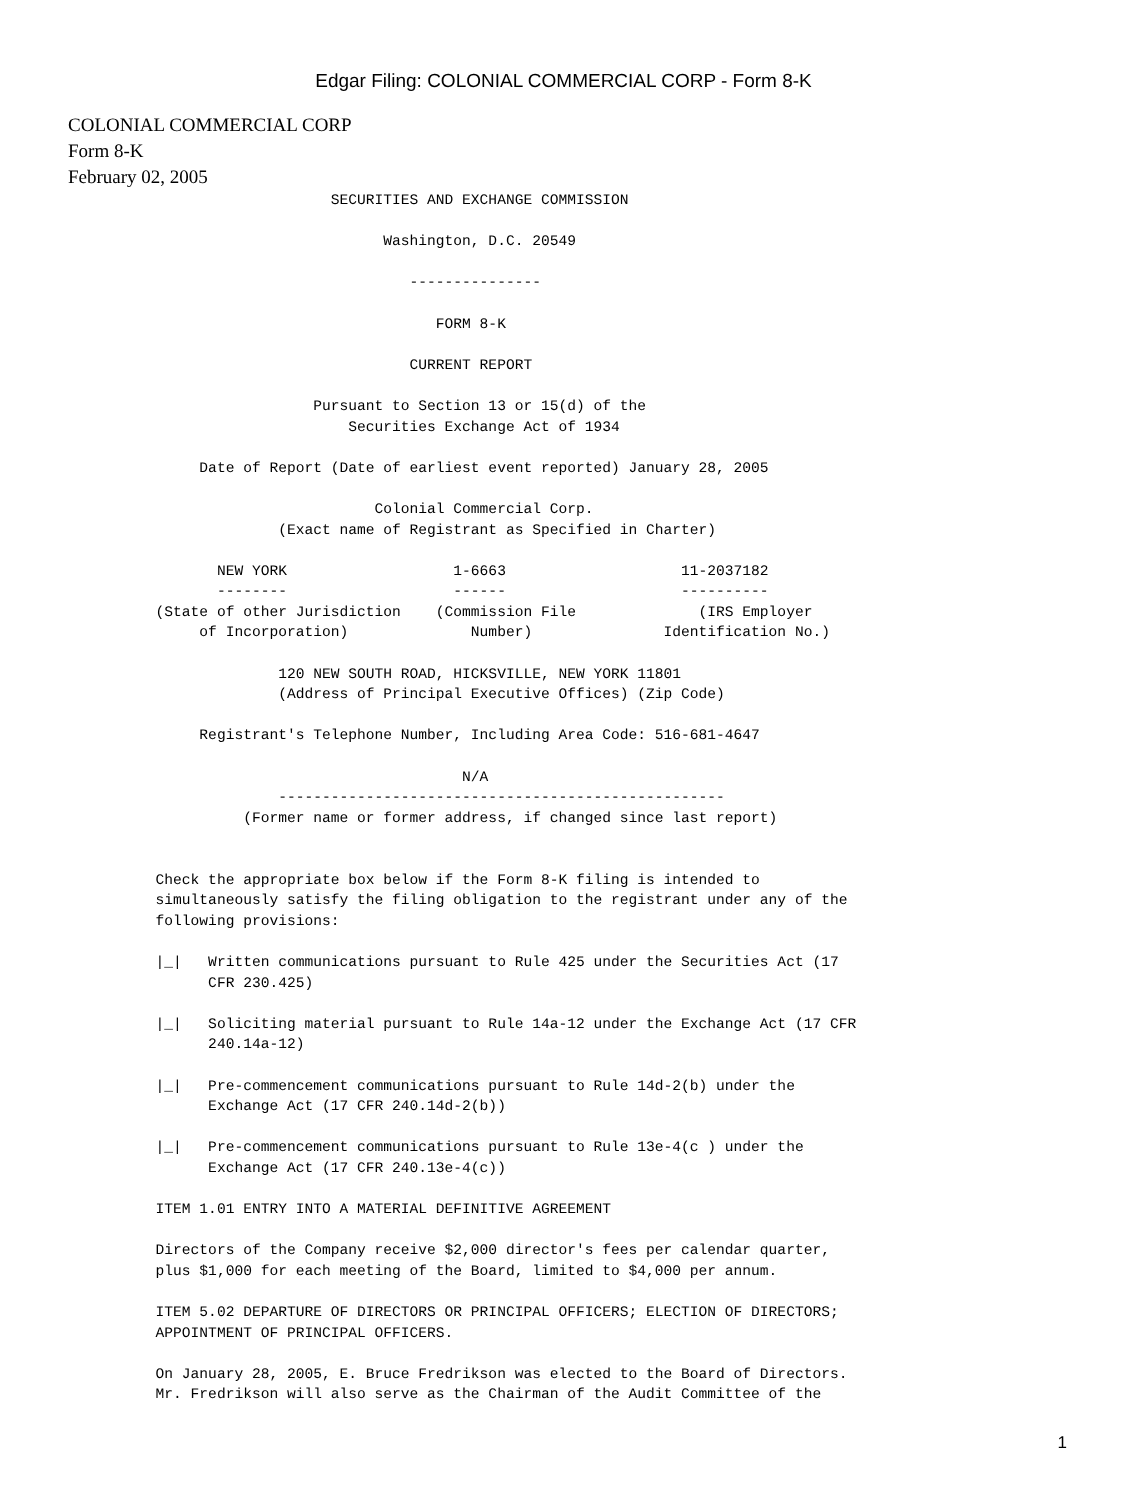Edgar Filing: COLONIAL COMMERCIAL CORP - Form 8-K
COLONIAL COMMERCIAL CORP
Form 8-K
February 02, 2005
                              SECURITIES AND EXCHANGE COMMISSION

                                    Washington, D.C. 20549

                                       ---------------

                                          FORM 8-K

                                       CURRENT REPORT

                            Pursuant to Section 13 or 15(d) of the
                                Securities Exchange Act of 1934

               Date of Report (Date of earliest event reported) January 28, 2005

                                   Colonial Commercial Corp.
                        (Exact name of Registrant as Specified in Charter)

                 NEW YORK                   1-6663                    11-2037182
                 --------                   ------                    ----------
          (State of other Jurisdiction    (Commission File              (IRS Employer
               of Incorporation)              Number)               Identification No.)

                        120 NEW SOUTH ROAD, HICKSVILLE, NEW YORK 11801
                        (Address of Principal Executive Offices) (Zip Code)

               Registrant's Telephone Number, Including Area Code: 516-681-4647

                                             N/A
                        ---------------------------------------------------
                    (Former name or former address, if changed since last report)


          Check the appropriate box below if the Form 8-K filing is intended to
          simultaneously satisfy the filing obligation to the registrant under any of the
          following provisions:

          |_|   Written communications pursuant to Rule 425 under the Securities Act (17
                CFR 230.425)

          |_|   Soliciting material pursuant to Rule 14a-12 under the Exchange Act (17 CFR
                240.14a-12)

          |_|   Pre-commencement communications pursuant to Rule 14d-2(b) under the
                Exchange Act (17 CFR 240.14d-2(b))

          |_|   Pre-commencement communications pursuant to Rule 13e-4(c ) under the
                Exchange Act (17 CFR 240.13e-4(c))

          ITEM 1.01 ENTRY INTO A MATERIAL DEFINITIVE AGREEMENT

          Directors of the Company receive $2,000 director's fees per calendar quarter,
          plus $1,000 for each meeting of the Board, limited to $4,000 per annum.

          ITEM 5.02 DEPARTURE OF DIRECTORS OR PRINCIPAL OFFICERS; ELECTION OF DIRECTORS;
          APPOINTMENT OF PRINCIPAL OFFICERS.

          On January 28, 2005, E. Bruce Fredrikson was elected to the Board of Directors.
          Mr. Fredrikson will also serve as the Chairman of the Audit Committee of the
1